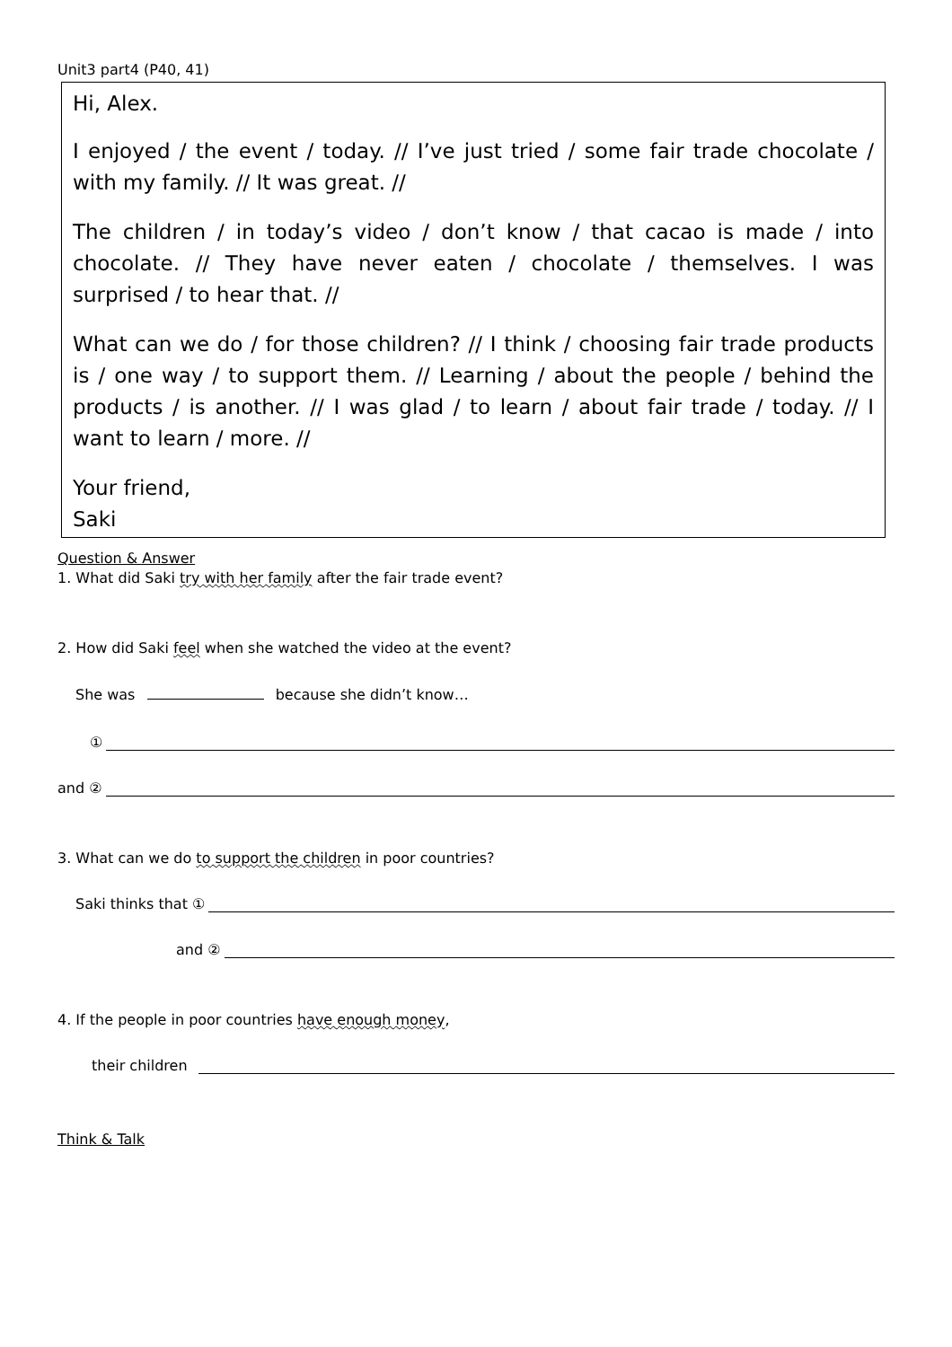Unit3 part4 (P40, 41)
Hi, Alex.
I enjoyed / the event / today. // I’ve just tried / some fair trade chocolate / with my family. // It was great. //
The children / in today’s video / don’t know / that cacao is made / into chocolate. // They have never eaten / chocolate / themselves. I was surprised / to hear that. //
What can we do / for those children? // I think / choosing fair trade products is / one way / to support them. // Learning / about the people / behind the products / is another. // I was glad / to learn / about fair trade / today. // I want to learn / more. //
Your friend,
Saki
Question & Answer
1. What did Saki try with her family after the fair trade event?
2. How did Saki feel when she watched the video at the event?
She was because she didn’t know…
①
and ②
3. What can we do to support the children in poor countries?
Saki thinks that ①
and ②
4. If the people in poor countries have enough money,
their children
Think & Talk